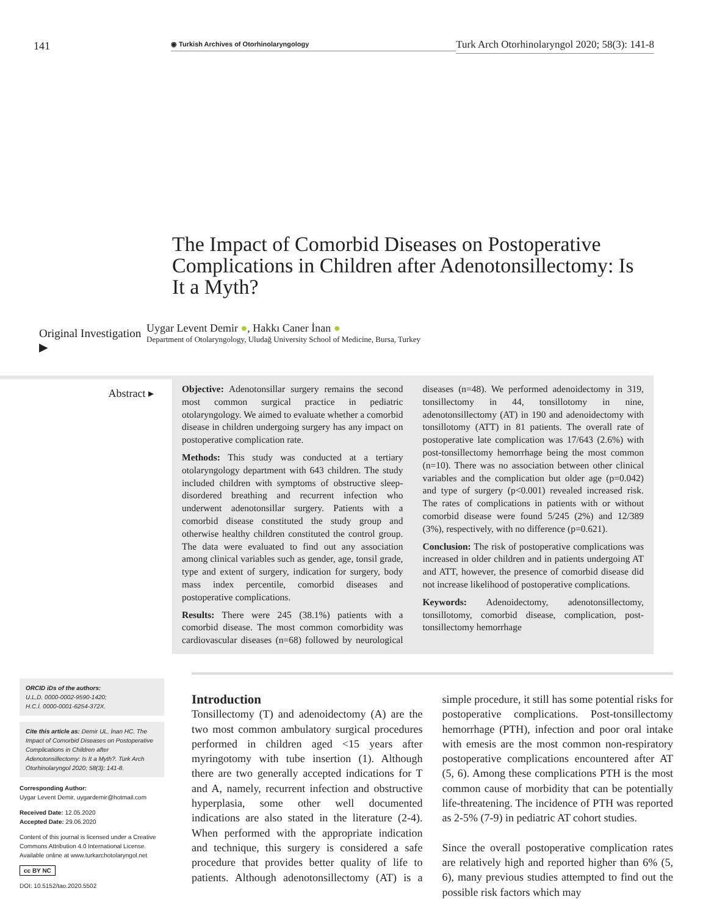141
◉ Turkish Archives of Otorhinolaryngology
Turk Arch Otorhinolaryngol 2020; 58(3): 141-8
The Impact of Comorbid Diseases on Postoperative Complications in Children after Adenotonsillectomy: Is It a Myth?
Original Investigation ▶
Uygar Levent Demir ●, Hakkı Caner İnan ●
Department of Otolaryngology, Uludağ University School of Medicine, Bursa, Turkey
Abstract ▸
Objective: Adenotonsillar surgery remains the second most common surgical practice in pediatric otolaryngology. We aimed to evaluate whether a comorbid disease in children undergoing surgery has any impact on postoperative complication rate.
Methods: This study was conducted at a tertiary otolaryngology department with 643 children. The study included children with symptoms of obstructive sleep-disordered breathing and recurrent infection who underwent adenotonsillar surgery. Patients with a comorbid disease constituted the study group and otherwise healthy children constituted the control group. The data were evaluated to find out any association among clinical variables such as gender, age, tonsil grade, type and extent of surgery, indication for surgery, body mass index percentile, comorbid diseases and postoperative complications.
Results: There were 245 (38.1%) patients with a comorbid disease. The most common comorbidity was cardiovascular diseases (n=68) followed by neurological diseases (n=48). We performed adenoidectomy in 319, tonsillectomy in 44, tonsillotomy in nine, adenotonsillectomy (AT) in 190 and adenoidectomy with tonsillotomy (ATT) in 81 patients. The overall rate of postoperative late complication was 17/643 (2.6%) with post-tonsillectomy hemorrhage being the most common (n=10). There was no association between other clinical variables and the complication but older age (p=0.042) and type of surgery (p<0.001) revealed increased risk. The rates of complications in patients with or without comorbid disease were found 5/245 (2%) and 12/389 (3%), respectively, with no difference (p=0.621).
Conclusion: The risk of postoperative complications was increased in older children and in patients undergoing AT and ATT, however, the presence of comorbid disease did not increase likelihood of postoperative complications.
Keywords: Adenoidectomy, adenotonsillectomy, tonsillotomy, comorbid disease, complication, post-tonsillectomy hemorrhage
ORCID iDs of the authors:
U.L.D. 0000-0002-9590-1420;
H.C.İ. 0000-0001-6254-372X.
Cite this article as: Demir UL, İnan HC. The Impact of Comorbid Diseases on Postoperative Complications in Children after Adenotonsillectomy: Is It a Myth?. Turk Arch Otorhinolaryngol 2020; 58(3): 141-8.
Corresponding Author:
Uygar Levent Demir, uygardemir@hotmail.com
Received Date: 12.05.2020
Accepted Date: 29.06.2020
Content of this journal is licensed under a Creative Commons Attribution 4.0 International License. Available online at www.turkarchotolaryngol.net
cc BY NC
DOI: 10.5152/tao.2020.5502
Introduction
Tonsillectomy (T) and adenoidectomy (A) are the two most common ambulatory surgical procedures performed in children aged <15 years after myringotomy with tube insertion (1). Although there are two generally accepted indications for T and A, namely, recurrent infection and obstructive hyperplasia, some other well documented indications are also stated in the literature (2-4). When performed with the appropriate indication and technique, this surgery is considered a safe procedure that provides better quality of life to patients. Although adenotonsillectomy (AT) is a simple procedure, it still has some potential risks for postoperative complications. Post-tonsillectomy hemorrhage (PTH), infection and poor oral intake with emesis are the most common non-respiratory postoperative complications encountered after AT (5, 6). Among these complications PTH is the most common cause of morbidity that can be potentially life-threatening. The incidence of PTH was reported as 2-5% (7-9) in pediatric AT cohort studies.
Since the overall postoperative complication rates are relatively high and reported higher than 6% (5, 6), many previous studies attempted to find out the possible risk factors which may